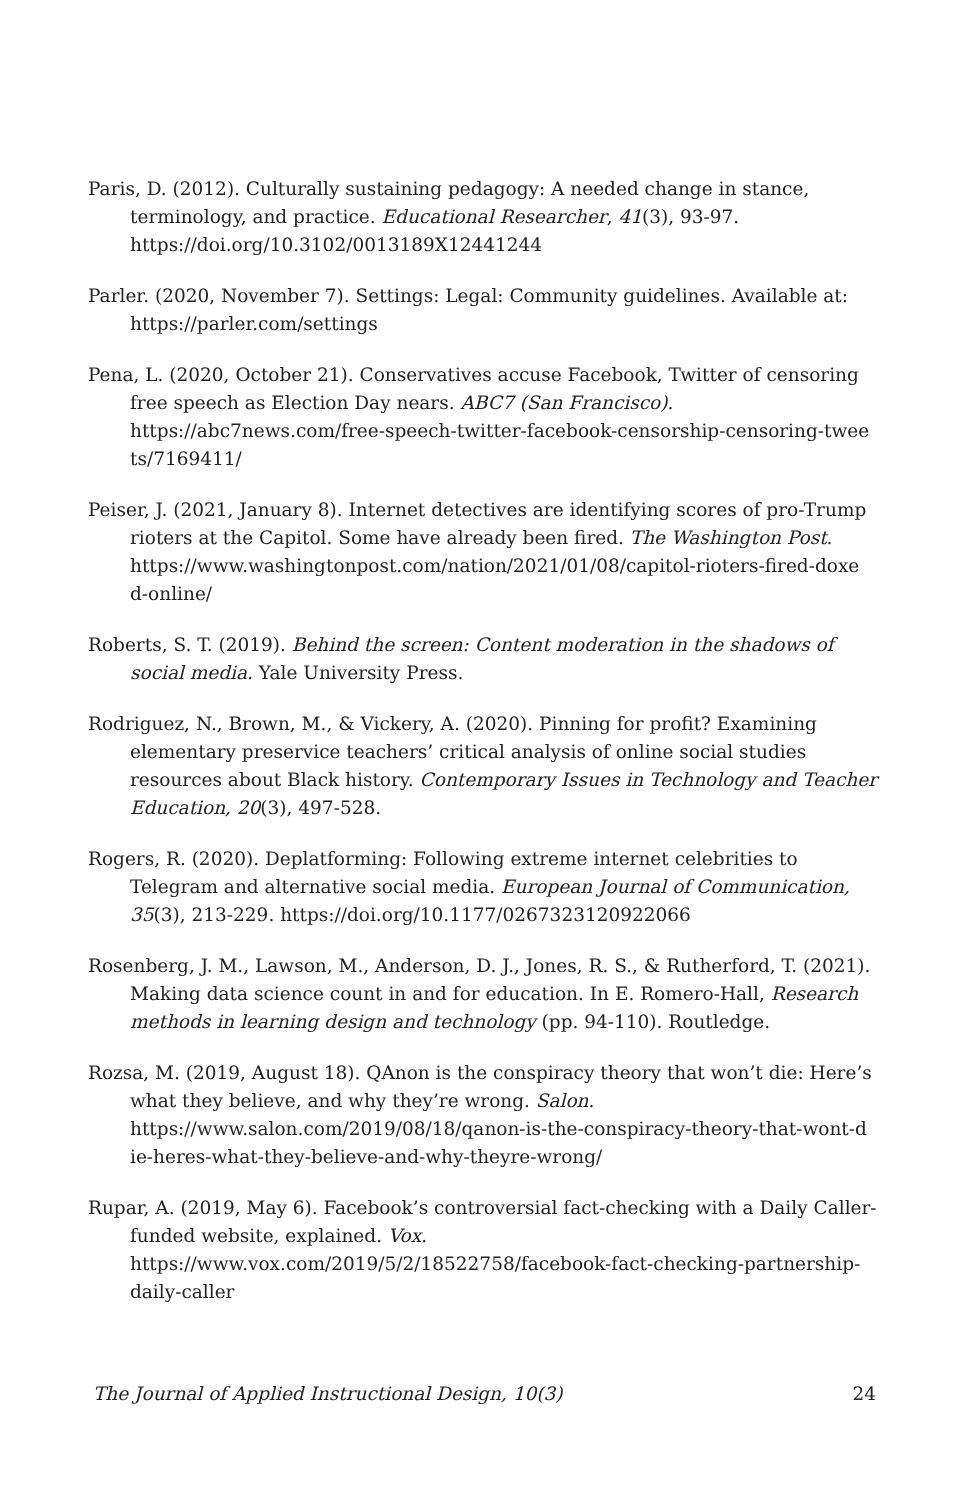Paris, D. (2012). Culturally sustaining pedagogy: A needed change in stance, terminology, and practice. Educational Researcher, 41(3), 93-97. https://doi.org/10.3102/0013189X12441244
Parler. (2020, November 7). Settings: Legal: Community guidelines. Available at: https://parler.com/settings
Pena, L. (2020, October 21). Conservatives accuse Facebook, Twitter of censoring free speech as Election Day nears. ABC7 (San Francisco). https://abc7news.com/free-speech-twitter-facebook-censorship-censoring-twee ts/7169411/
Peiser, J. (2021, January 8). Internet detectives are identifying scores of pro-Trump rioters at the Capitol. Some have already been fired. The Washington Post. https://www.washingtonpost.com/nation/2021/01/08/capitol-rioters-fired-doxe d-online/
Roberts, S. T. (2019). Behind the screen: Content moderation in the shadows of social media. Yale University Press.
Rodriguez, N., Brown, M., & Vickery, A. (2020). Pinning for profit? Examining elementary preservice teachers’ critical analysis of online social studies resources about Black history. Contemporary Issues in Technology and Teacher Education, 20(3), 497-528.
Rogers, R. (2020). Deplatforming: Following extreme internet celebrities to Telegram and alternative social media. European Journal of Communication, 35(3), 213-229. https://doi.org/10.1177/0267323120922066
Rosenberg, J. M., Lawson, M., Anderson, D. J., Jones, R. S., & Rutherford, T. (2021). Making data science count in and for education. In E. Romero-Hall, Research methods in learning design and technology (pp. 94-110). Routledge.
Rozsa, M. (2019, August 18). QAnon is the conspiracy theory that won’t die: Here’s what they believe, and why they’re wrong. Salon. https://www.salon.com/2019/08/18/qanon-is-the-conspiracy-theory-that-wont-d ie-heres-what-they-believe-and-why-theyre-wrong/
Rupar, A. (2019, May 6). Facebook’s controversial fact-checking with a Daily Caller-funded website, explained. Vox. https://www.vox.com/2019/5/2/18522758/facebook-fact-checking-partnership-daily-caller
The Journal of Applied Instructional Design, 10(3) 24